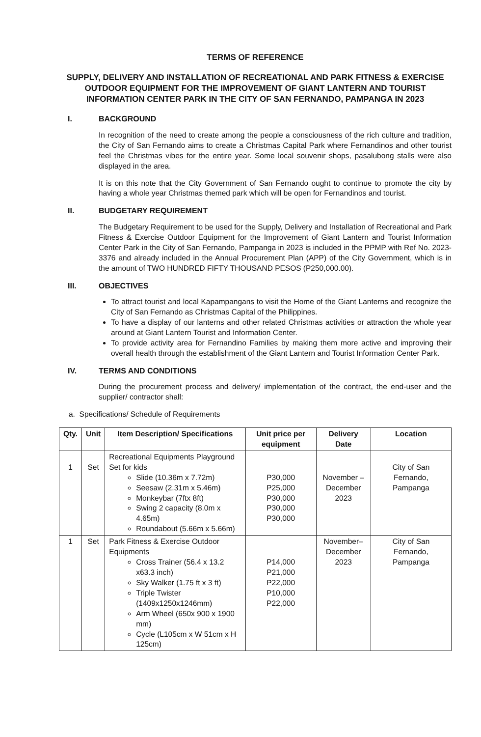TERMS OF REFERENCE
SUPPLY, DELIVERY AND INSTALLATION OF RECREATIONAL AND PARK FITNESS & EXERCISE OUTDOOR EQUIPMENT FOR THE IMPROVEMENT OF GIANT LANTERN AND TOURIST INFORMATION CENTER PARK IN THE CITY OF SAN FERNANDO, PAMPANGA IN 2023
I. BACKGROUND
In recognition of the need to create among the people a consciousness of the rich culture and tradition, the City of San Fernando aims to create a Christmas Capital Park where Fernandinos and other tourist feel the Christmas vibes for the entire year. Some local souvenir shops, pasalubong stalls were also displayed in the area.
It is on this note that the City Government of San Fernando ought to continue to promote the city by having a whole year Christmas themed park which will be open for Fernandinos and tourist.
II. BUDGETARY REQUIREMENT
The Budgetary Requirement to be used for the Supply, Delivery and Installation of Recreational and Park Fitness & Exercise Outdoor Equipment for the Improvement of Giant Lantern and Tourist Information Center Park in the City of San Fernando, Pampanga in 2023 is included in the PPMP with Ref No. 2023-3376 and already included in the Annual Procurement Plan (APP) of the City Government, which is in the amount of TWO HUNDRED FIFTY THOUSAND PESOS (P250,000.00).
III. OBJECTIVES
To attract tourist and local Kapampangans to visit the Home of the Giant Lanterns and recognize the City of San Fernando as Christmas Capital of the Philippines.
To have a display of our lanterns and other related Christmas activities or attraction the whole year around at Giant Lantern Tourist and Information Center.
To provide activity area for Fernandino Families by making them more active and improving their overall health through the establishment of the Giant Lantern and Tourist Information Center Park.
IV. TERMS AND CONDITIONS
During the procurement process and delivery/ implementation of the contract, the end-user and the supplier/ contractor shall:
a. Specifications/ Schedule of Requirements
| Qty. | Unit | Item Description/ Specifications | Unit price per equipment | Delivery Date | Location |
| --- | --- | --- | --- | --- | --- |
| 1 | Set | Recreational Equipments Playground Set for kids Slide (10.36m x 7.72m) Seesaw (2.31m x 5.46m) Monkeybar (7ftx 8ft) Swing 2 capacity (8.0m x 4.65m) Roundabout (5.66m x 5.66m) | P30,000 P25,000 P30,000 P30,000 P30,000 | November – December 2023 | City of San Fernando, Pampanga |
| 1 | Set | Park Fitness & Exercise Outdoor Equipments Cross Trainer (56.4 x 13.2 x63.3 inch) Sky Walker (1.75 ft x 3 ft) Triple Twister (1409x1250x1246mm) Arm Wheel (650x 900 x 1900 mm) Cycle (L105cm x W 51cm x H 125cm) | P14,000 P21,000 P22,000 P10,000 P22,000 | November– December 2023 | City of San Fernando, Pampanga |